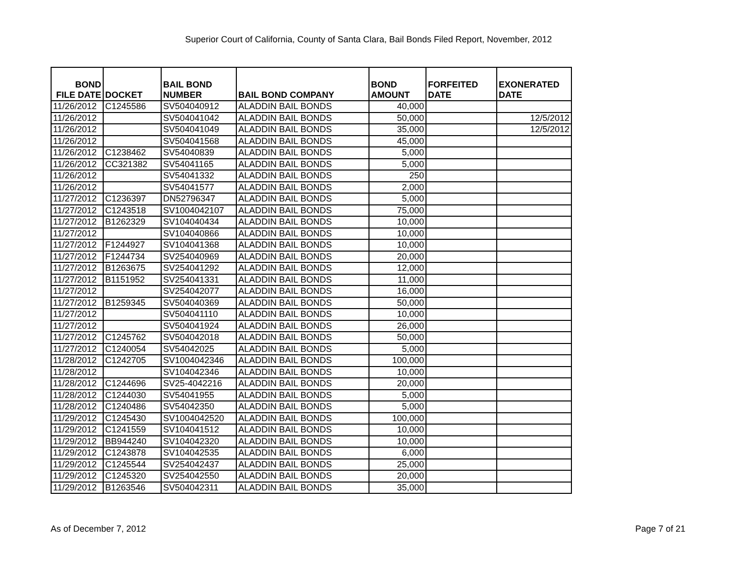Superior Court of California, County of Santa Clara, Bail Bonds Filed Report, November, 2012
| BOND FILE DATE | DOCKET | BAIL BOND NUMBER | BAIL BOND COMPANY | BOND AMOUNT | FORFEITED DATE | EXONERATED DATE |
| --- | --- | --- | --- | --- | --- | --- |
| 11/26/2012 | C1245586 | SV504040912 | ALADDIN BAIL BONDS | 40,000 | | |
| 11/26/2012 | | SV504041042 | ALADDIN BAIL BONDS | 50,000 | | 12/5/2012 |
| 11/26/2012 | | SV504041049 | ALADDIN BAIL BONDS | 35,000 | | 12/5/2012 |
| 11/26/2012 | | SV504041568 | ALADDIN BAIL BONDS | 45,000 | | |
| 11/26/2012 | C1238462 | SV54040839 | ALADDIN BAIL BONDS | 5,000 | | |
| 11/26/2012 | CC321382 | SV54041165 | ALADDIN BAIL BONDS | 5,000 | | |
| 11/26/2012 | | SV54041332 | ALADDIN BAIL BONDS | 250 | | |
| 11/26/2012 | | SV54041577 | ALADDIN BAIL BONDS | 2,000 | | |
| 11/27/2012 | C1236397 | DN52796347 | ALADDIN BAIL BONDS | 5,000 | | |
| 11/27/2012 | C1243518 | SV1004042107 | ALADDIN BAIL BONDS | 75,000 | | |
| 11/27/2012 | B1262329 | SV104040434 | ALADDIN BAIL BONDS | 10,000 | | |
| 11/27/2012 | | SV104040866 | ALADDIN BAIL BONDS | 10,000 | | |
| 11/27/2012 | F1244927 | SV104041368 | ALADDIN BAIL BONDS | 10,000 | | |
| 11/27/2012 | F1244734 | SV254040969 | ALADDIN BAIL BONDS | 20,000 | | |
| 11/27/2012 | B1263675 | SV254041292 | ALADDIN BAIL BONDS | 12,000 | | |
| 11/27/2012 | B1151952 | SV254041331 | ALADDIN BAIL BONDS | 11,000 | | |
| 11/27/2012 | | SV254042077 | ALADDIN BAIL BONDS | 16,000 | | |
| 11/27/2012 | B1259345 | SV504040369 | ALADDIN BAIL BONDS | 50,000 | | |
| 11/27/2012 | | SV504041110 | ALADDIN BAIL BONDS | 10,000 | | |
| 11/27/2012 | | SV504041924 | ALADDIN BAIL BONDS | 26,000 | | |
| 11/27/2012 | C1245762 | SV504042018 | ALADDIN BAIL BONDS | 50,000 | | |
| 11/27/2012 | C1240054 | SV54042025 | ALADDIN BAIL BONDS | 5,000 | | |
| 11/28/2012 | C1242705 | SV1004042346 | ALADDIN BAIL BONDS | 100,000 | | |
| 11/28/2012 | | SV104042346 | ALADDIN BAIL BONDS | 10,000 | | |
| 11/28/2012 | C1244696 | SV25-4042216 | ALADDIN BAIL BONDS | 20,000 | | |
| 11/28/2012 | C1244030 | SV54041955 | ALADDIN BAIL BONDS | 5,000 | | |
| 11/28/2012 | C1240486 | SV54042350 | ALADDIN BAIL BONDS | 5,000 | | |
| 11/29/2012 | C1245430 | SV1004042520 | ALADDIN BAIL BONDS | 100,000 | | |
| 11/29/2012 | C1241559 | SV104041512 | ALADDIN BAIL BONDS | 10,000 | | |
| 11/29/2012 | BB944240 | SV104042320 | ALADDIN BAIL BONDS | 10,000 | | |
| 11/29/2012 | C1243878 | SV104042535 | ALADDIN BAIL BONDS | 6,000 | | |
| 11/29/2012 | C1245544 | SV254042437 | ALADDIN BAIL BONDS | 25,000 | | |
| 11/29/2012 | C1245320 | SV254042550 | ALADDIN BAIL BONDS | 20,000 | | |
| 11/29/2012 | B1263546 | SV504042311 | ALADDIN BAIL BONDS | 35,000 | | |
As of December 7, 2012 Page 7 of 21